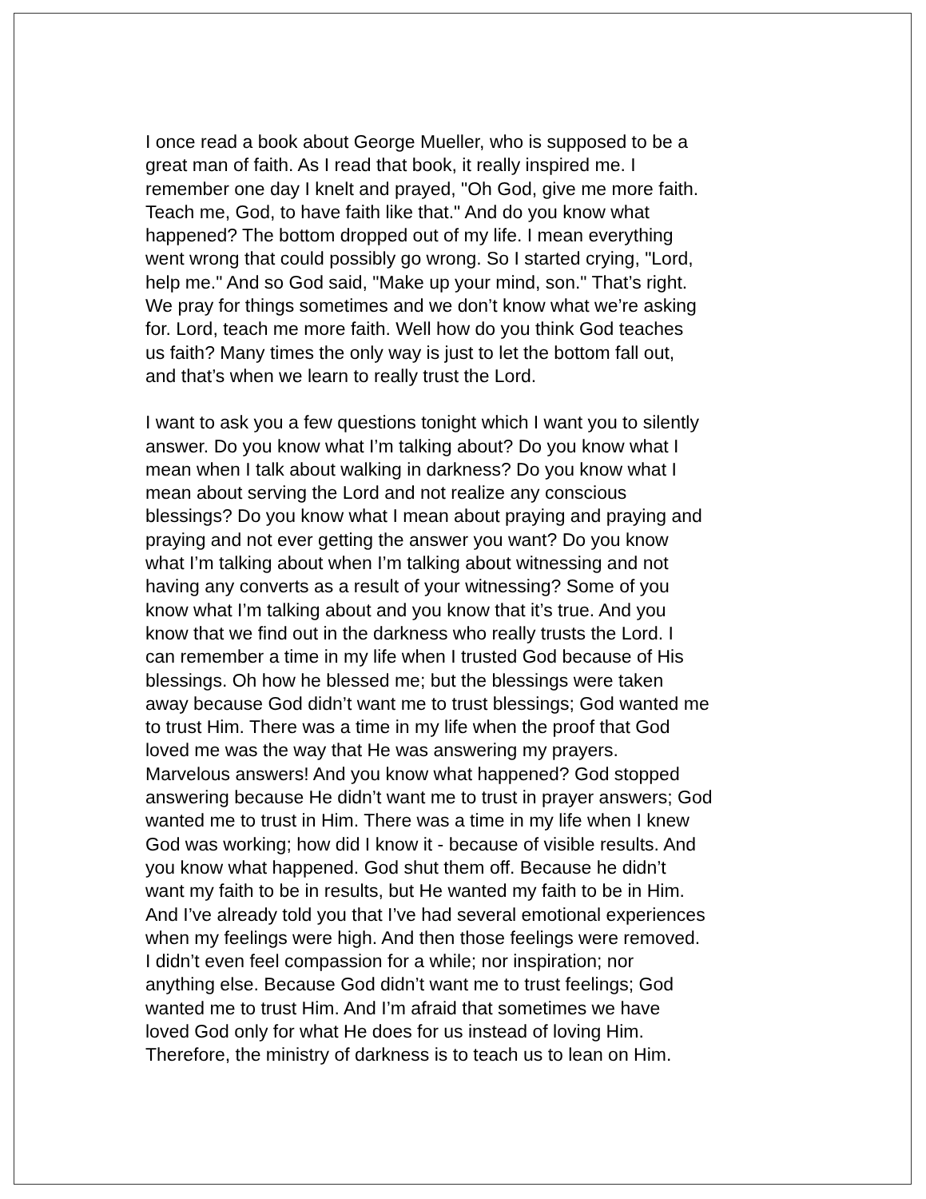I once read a book about George Mueller, who is supposed to be a great man of faith. As I read that book, it really inspired me. I remember one day I knelt and prayed, "Oh God, give me more faith. Teach me, God, to have faith like that." And do you know what happened? The bottom dropped out of my life. I mean everything went wrong that could possibly go wrong. So I started crying, "Lord, help me." And so God said, "Make up your mind, son." That’s right. We pray for things sometimes and we don’t know what we’re asking for. Lord, teach me more faith. Well how do you think God teaches us faith? Many times the only way is just to let the bottom fall out, and that’s when we learn to really trust the Lord.
I want to ask you a few questions tonight which I want you to silently answer. Do you know what I’m talking about? Do you know what I mean when I talk about walking in darkness? Do you know what I mean about serving the Lord and not realize any conscious blessings? Do you know what I mean about praying and praying and praying and not ever getting the answer you want? Do you know what I’m talking about when I’m talking about witnessing and not having any converts as a result of your witnessing? Some of you know what I’m talking about and you know that it’s true. And you know that we find out in the darkness who really trusts the Lord. I can remember a time in my life when I trusted God because of His blessings. Oh how he blessed me; but the blessings were taken away because God didn’t want me to trust blessings; God wanted me to trust Him. There was a time in my life when the proof that God loved me was the way that He was answering my prayers. Marvelous answers! And you know what happened? God stopped answering because He didn’t want me to trust in prayer answers; God wanted me to trust in Him. There was a time in my life when I knew God was working; how did I know it - because of visible results. And you know what happened. God shut them off. Because he didn’t want my faith to be in results, but He wanted my faith to be in Him. And I’ve already told you that I’ve had several emotional experiences when my feelings were high. And then those feelings were removed. I didn’t even feel compassion for a while; nor inspiration; nor anything else. Because God didn’t want me to trust feelings; God wanted me to trust Him. And I’m afraid that sometimes we have loved God only for what He does for us instead of loving Him. Therefore, the ministry of darkness is to teach us to lean on Him.